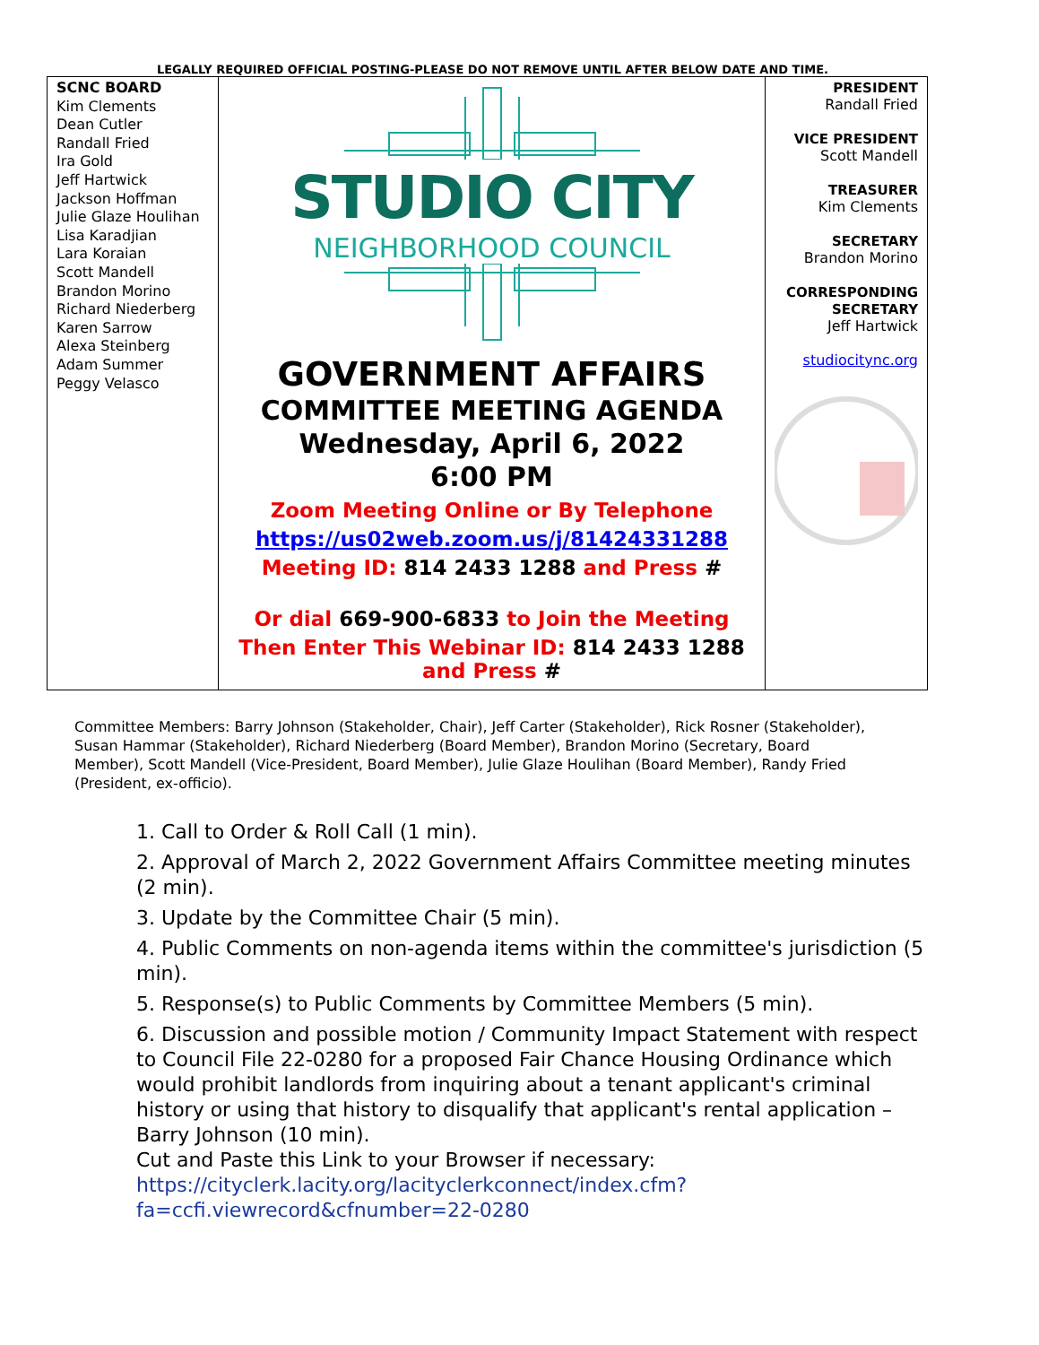LEGALLY REQUIRED OFFICIAL POSTING-PLEASE DO NOT REMOVE UNTIL AFTER BELOW DATE AND TIME.
| SCNC BOARD Kim Clements Dean Cutler Randall Fried Ira Gold Jeff Hartwick Jackson Hoffman Julie Glaze Houlihan Lisa Karadjian Lara Koraian Scott Mandell Brandon Morino Richard Niederberg Karen Sarrow Alexa Steinberg Adam Summer Peggy Velasco | STUDIO CITY NEIGHBORHOOD COUNCIL GOVERNMENT AFFAIRS COMMITTEE MEETING AGENDA Wednesday, April 6, 2022 6:00 PM Zoom Meeting Online or By Telephone https://us02web.zoom.us/j/81424331288 Meeting ID: 814 2433 1288 and Press # Or dial 669-900-6833 to Join the Meeting Then Enter This Webinar ID: 814 2433 1288 and Press # | PRESIDENT Randall Fried VICE PRESIDENT Scott Mandell TREASURER Kim Clements SECRETARY Brandon Morino CORRESPONDING SECRETARY Jeff Hartwick studiocitync.org |
Committee Members: Barry Johnson (Stakeholder, Chair), Jeff Carter (Stakeholder), Rick Rosner (Stakeholder), Susan Hammar (Stakeholder), Richard Niederberg (Board Member), Brandon Morino (Secretary, Board Member), Scott Mandell (Vice-President, Board Member), Julie Glaze Houlihan (Board Member), Randy Fried (President, ex-officio).
1. Call to Order & Roll Call (1 min).
2. Approval of March 2, 2022 Government Affairs Committee meeting minutes (2 min).
3. Update by the Committee Chair (5 min).
4. Public Comments on non-agenda items within the committee's jurisdiction (5 min).
5. Response(s) to Public Comments by Committee Members (5 min).
6. Discussion and possible motion / Community Impact Statement with respect to Council File 22-0280 for a proposed Fair Chance Housing Ordinance which would prohibit landlords from inquiring about a tenant applicant's criminal history or using that history to disqualify that applicant's rental application – Barry Johnson (10 min).
Cut and Paste this Link to your Browser if necessary:
https://cityclerk.lacity.org/lacityclerkconnect/index.cfm?
fa=ccfi.viewrecord&cfnumber=22-0280